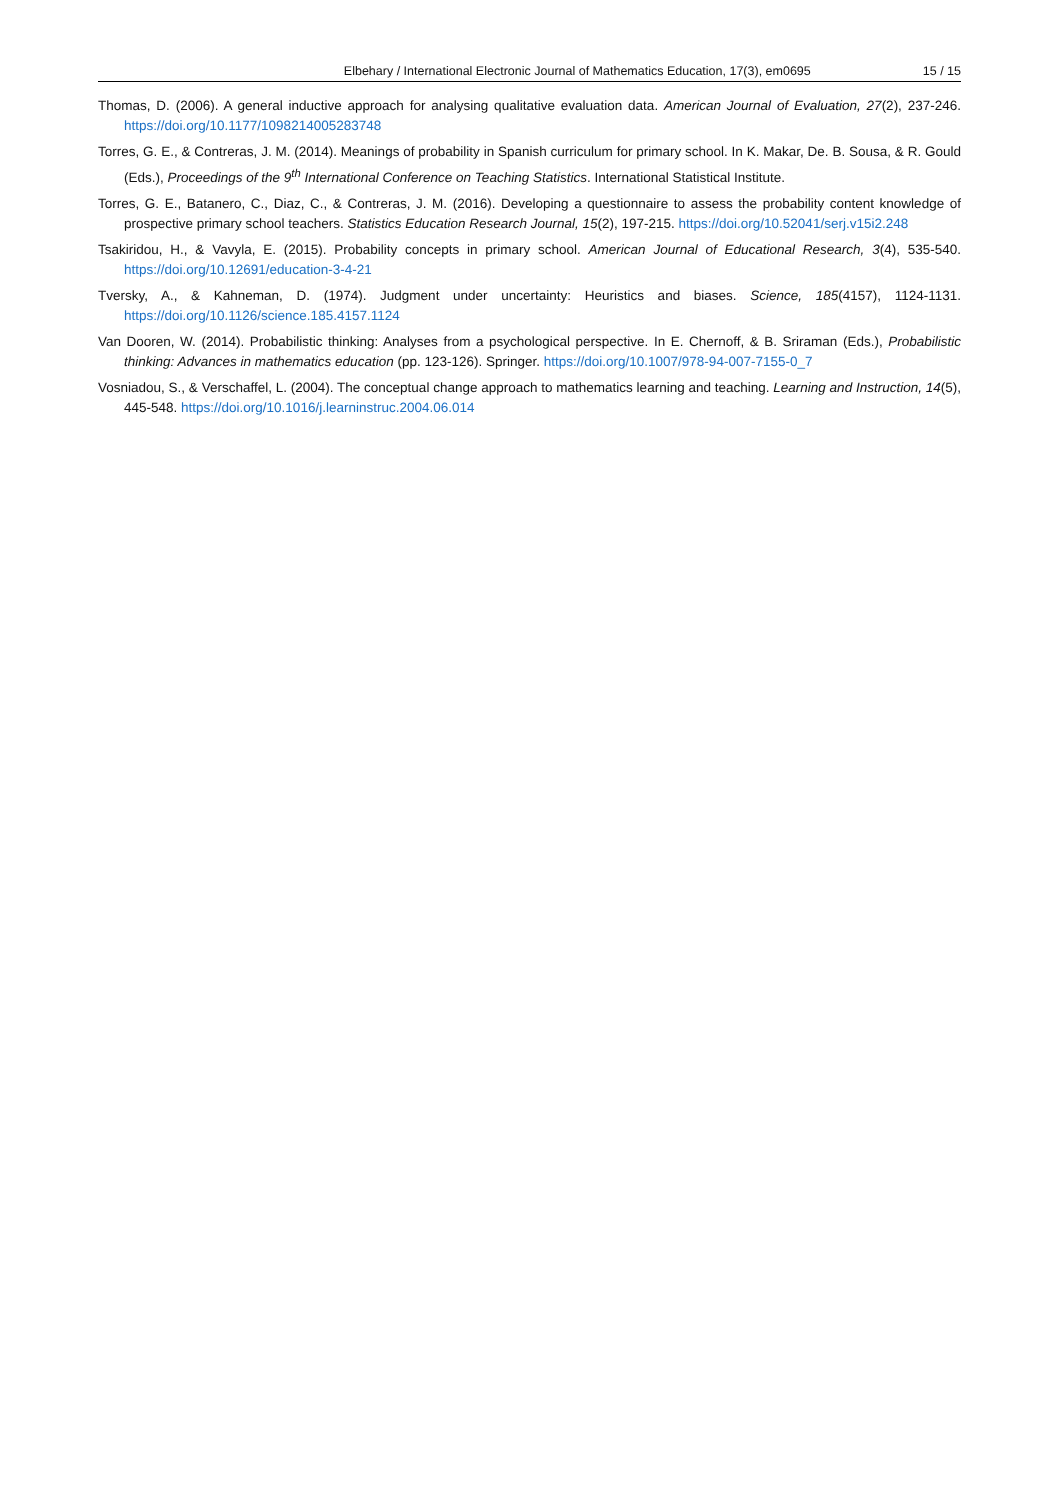Elbehary / International Electronic Journal of Mathematics Education, 17(3), em0695 15 / 15
Thomas, D. (2006). A general inductive approach for analysing qualitative evaluation data. American Journal of Evaluation, 27(2), 237-246. https://doi.org/10.1177/1098214005283748
Torres, G. E., & Contreras, J. M. (2014). Meanings of probability in Spanish curriculum for primary school. In K. Makar, De. B. Sousa, & R. Gould (Eds.), Proceedings of the 9<sup>th</sup> International Conference on Teaching Statistics. International Statistical Institute.
Torres, G. E., Batanero, C., Diaz, C., & Contreras, J. M. (2016). Developing a questionnaire to assess the probability content knowledge of prospective primary school teachers. Statistics Education Research Journal, 15(2), 197-215. https://doi.org/10.52041/serj.v15i2.248
Tsakiridou, H., & Vavyla, E. (2015). Probability concepts in primary school. American Journal of Educational Research, 3(4), 535-540. https://doi.org/10.12691/education-3-4-21
Tversky, A., & Kahneman, D. (1974). Judgment under uncertainty: Heuristics and biases. Science, 185(4157), 1124-1131. https://doi.org/10.1126/science.185.4157.1124
Van Dooren, W. (2014). Probabilistic thinking: Analyses from a psychological perspective. In E. Chernoff, & B. Sriraman (Eds.), Probabilistic thinking: Advances in mathematics education (pp. 123-126). Springer. https://doi.org/10.1007/978-94-007-7155-0_7
Vosniadou, S., & Verschaffel, L. (2004). The conceptual change approach to mathematics learning and teaching. Learning and Instruction, 14(5), 445-548. https://doi.org/10.1016/j.learninstruc.2004.06.014